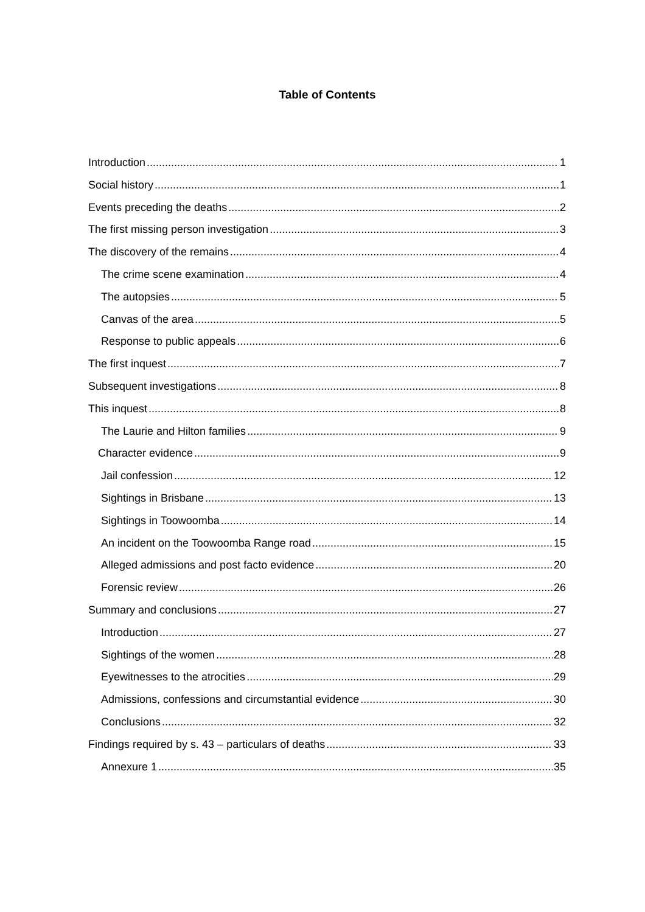Table of Contents
Introduction 1
Social history 1
Events preceding the deaths 2
The first missing person investigation 3
The discovery of the remains 4
The crime scene examination 4
The autopsies 5
Canvas of the area 5
Response to public appeals 6
The first inquest 7
Subsequent investigations 8
This inquest 8
The Laurie and Hilton families 9
Character evidence 9
Jail confession 12
Sightings in Brisbane 13
Sightings in Toowoomba 14
An incident on the Toowoomba Range road 15
Alleged admissions and post facto evidence 20
Forensic review 26
Summary and conclusions 27
Introduction 27
Sightings of the women 28
Eyewitnesses to the atrocities 29
Admissions, confessions and circumstantial evidence 30
Conclusions 32
Findings required by s. 43 – particulars of deaths 33
Annexure 1 35